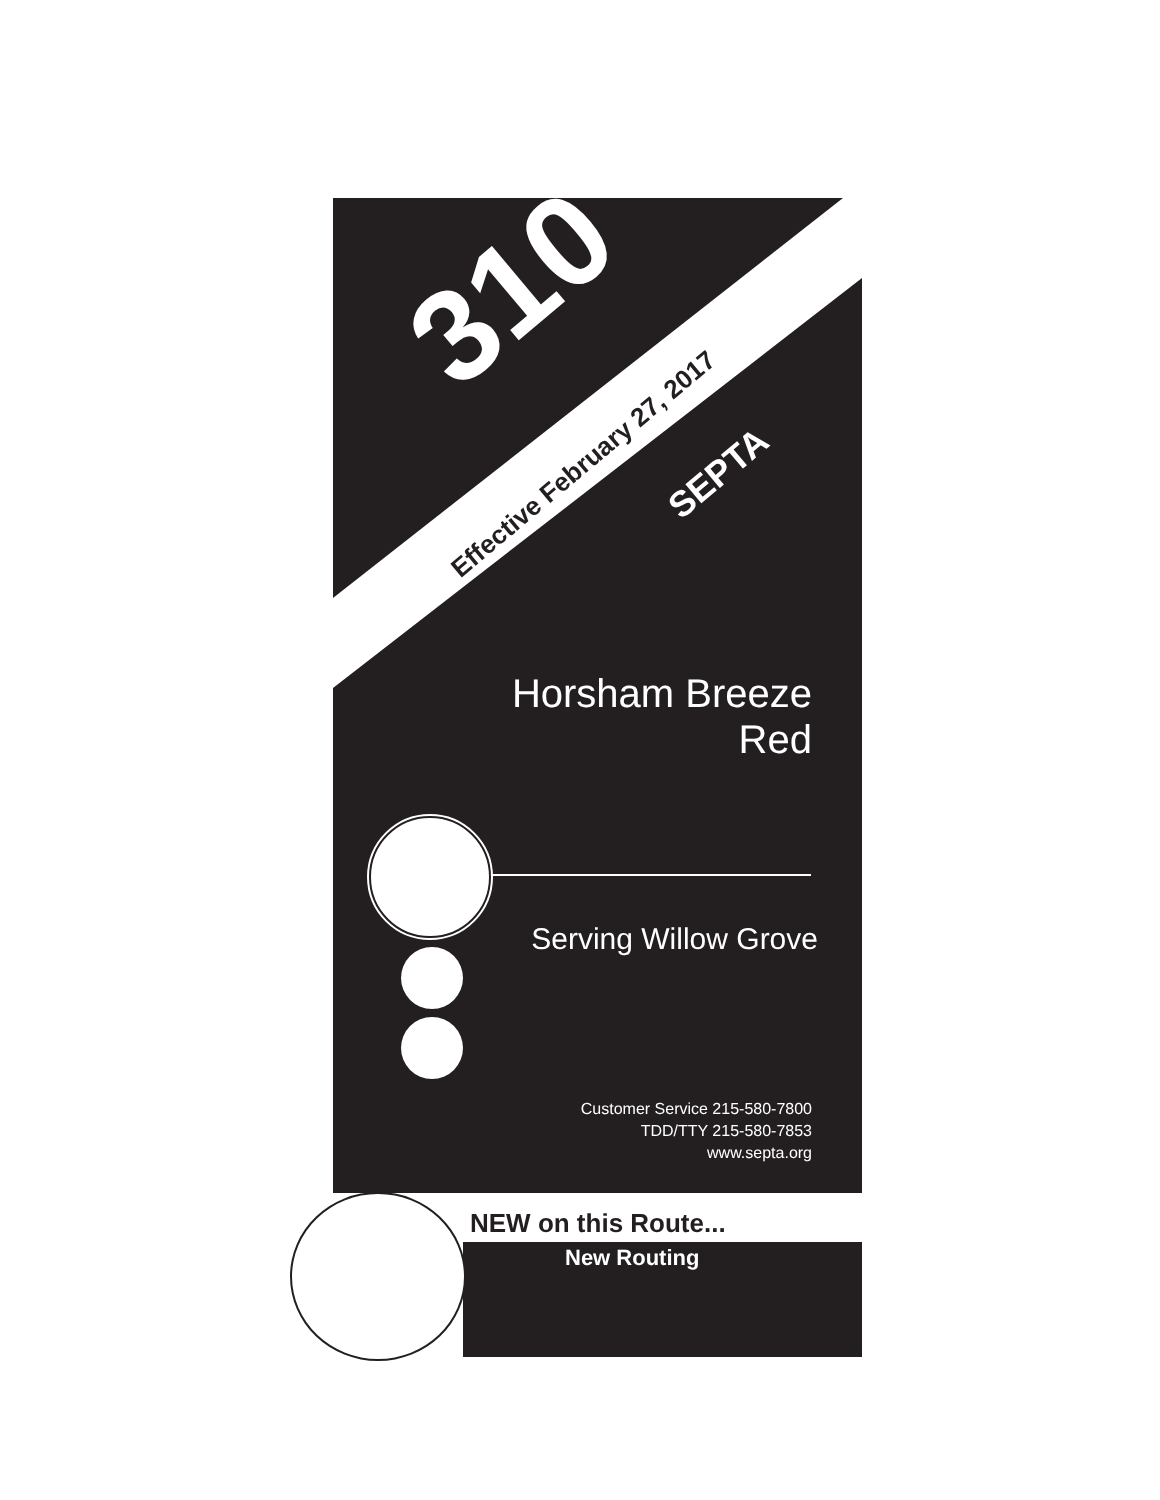310
Effective February 27, 2017
SEPTA
Horsham Breeze
Red
Serving Willow Grove
Customer Service 215-580-7800
TDD/TTY 215-580-7853
www.septa.org
NEW on this Route...
New Routing